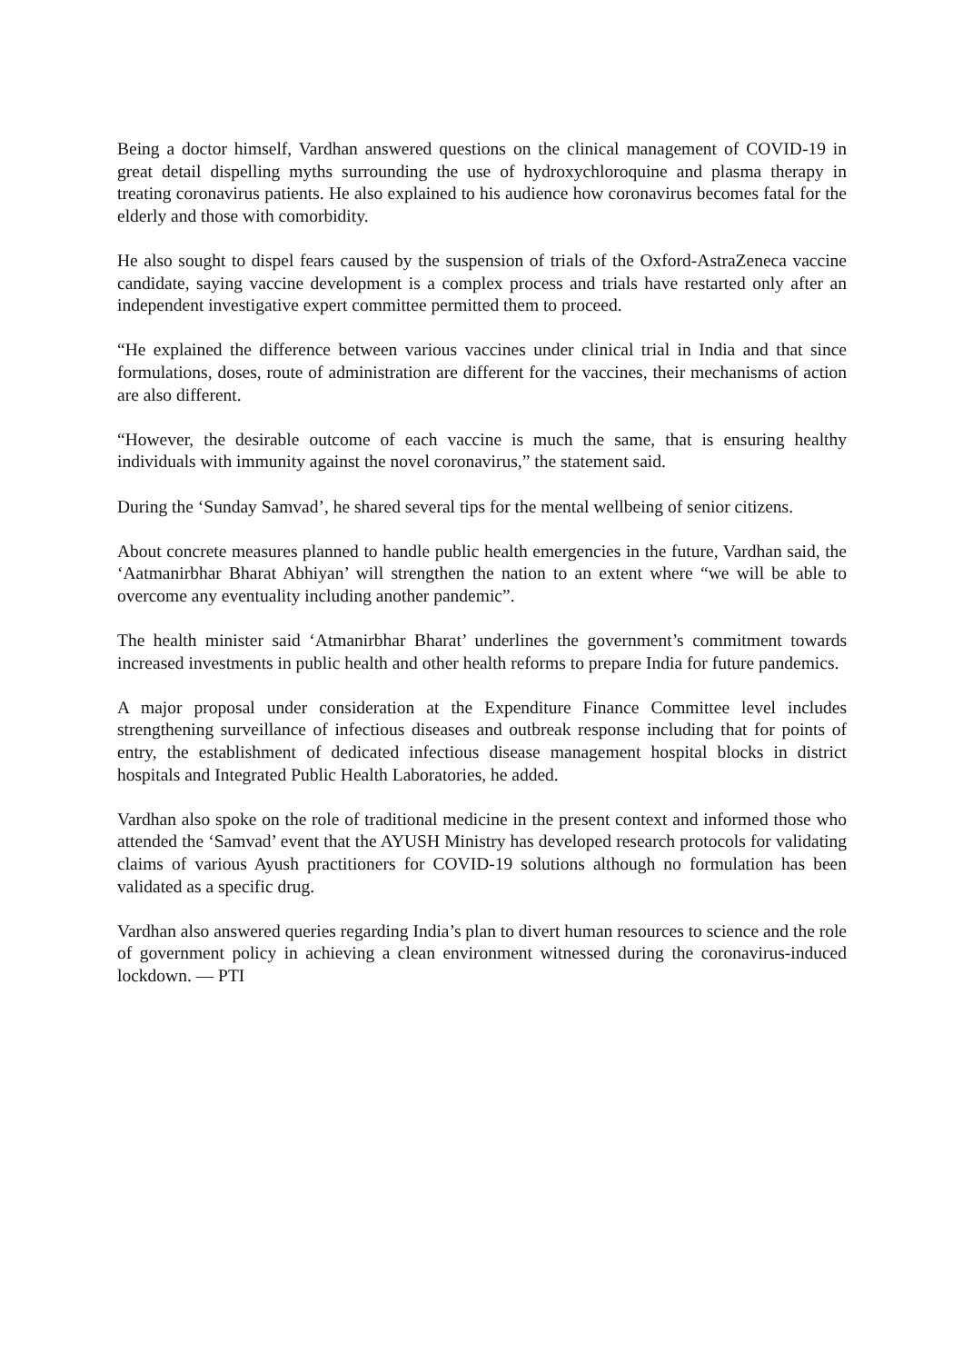Being a doctor himself, Vardhan answered questions on the clinical management of COVID-19 in great detail dispelling myths surrounding the use of hydroxychloroquine and plasma therapy in treating coronavirus patients. He also explained to his audience how coronavirus becomes fatal for the elderly and those with comorbidity.
He also sought to dispel fears caused by the suspension of trials of the Oxford-AstraZeneca vaccine candidate, saying vaccine development is a complex process and trials have restarted only after an independent investigative expert committee permitted them to proceed.
“He explained the difference between various vaccines under clinical trial in India and that since formulations, doses, route of administration are different for the vaccines, their mechanisms of action are also different.
“However, the desirable outcome of each vaccine is much the same, that is ensuring healthy individuals with immunity against the novel coronavirus,” the statement said.
During the ‘Sunday Samvad’, he shared several tips for the mental wellbeing of senior citizens.
About concrete measures planned to handle public health emergencies in the future, Vardhan said, the ‘Aatmanirbhar Bharat Abhiyan’ will strengthen the nation to an extent where “we will be able to overcome any eventuality including another pandemic”.
The health minister said ‘Atmanirbhar Bharat’ underlines the government’s commitment towards increased investments in public health and other health reforms to prepare India for future pandemics.
A major proposal under consideration at the Expenditure Finance Committee level includes strengthening surveillance of infectious diseases and outbreak response including that for points of entry, the establishment of dedicated infectious disease management hospital blocks in district hospitals and Integrated Public Health Laboratories, he added.
Vardhan also spoke on the role of traditional medicine in the present context and informed those who attended the ‘Samvad’ event that the AYUSH Ministry has developed research protocols for validating claims of various Ayush practitioners for COVID-19 solutions although no formulation has been validated as a specific drug.
Vardhan also answered queries regarding India’s plan to divert human resources to science and the role of government policy in achieving a clean environment witnessed during the coronavirus-induced lockdown. — PTI